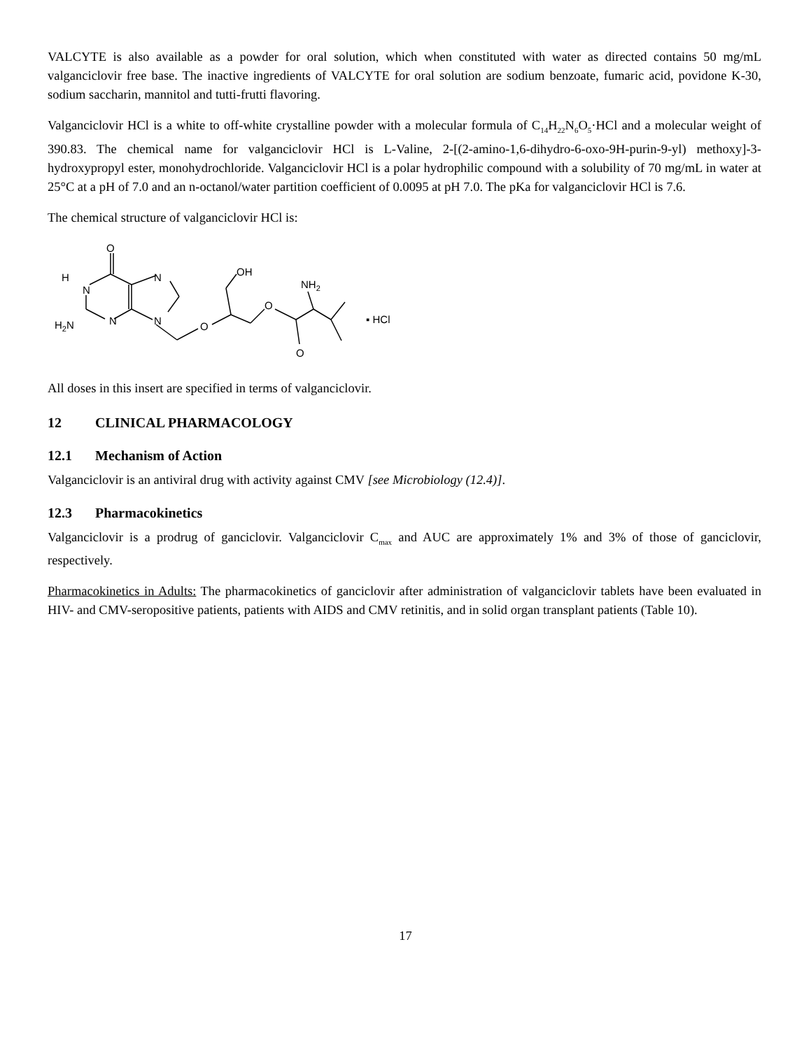VALCYTE is also available as a powder for oral solution, which when constituted with water as directed contains 50 mg/mL valganciclovir free base. The inactive ingredients of VALCYTE for oral solution are sodium benzoate, fumaric acid, povidone K-30, sodium saccharin, mannitol and tutti-frutti flavoring.
Valganciclovir HCl is a white to off-white crystalline powder with a molecular formula of C<sub>14</sub>H<sub>22</sub>N<sub>6</sub>O<sub>5</sub>·HCl and a molecular weight of 390.83. The chemical name for valganciclovir HCl is L-Valine, 2-[(2-amino-1,6-dihydro-6-oxo-9H-purin-9-yl) methoxy]-3-hydroxypropyl ester, monohydrochloride. Valganciclovir HCl is a polar hydrophilic compound with a solubility of 70 mg/mL in water at 25°C at a pH of 7.0 and an n-octanol/water partition coefficient of 0.0095 at pH 7.0. The pKa for valganciclovir HCl is 7.6.
The chemical structure of valganciclovir HCl is:
O
H
N
N
N
N
H2N
O
OH
O
O
NH2
▪ HCl
All doses in this insert are specified in terms of valganciclovir.
12 CLINICAL PHARMACOLOGY
12.1 Mechanism of Action
Valganciclovir is an antiviral drug with activity against CMV [see Microbiology (12.4)].
12.3 Pharmacokinetics
Valganciclovir is a prodrug of ganciclovir. Valganciclovir C<sub>max</sub> and AUC are approximately 1% and 3% of those of ganciclovir, respectively.
Pharmacokinetics in Adults: The pharmacokinetics of ganciclovir after administration of valganciclovir tablets have been evaluated in HIV- and CMV-seropositive patients, patients with AIDS and CMV retinitis, and in solid organ transplant patients (Table 10).
17